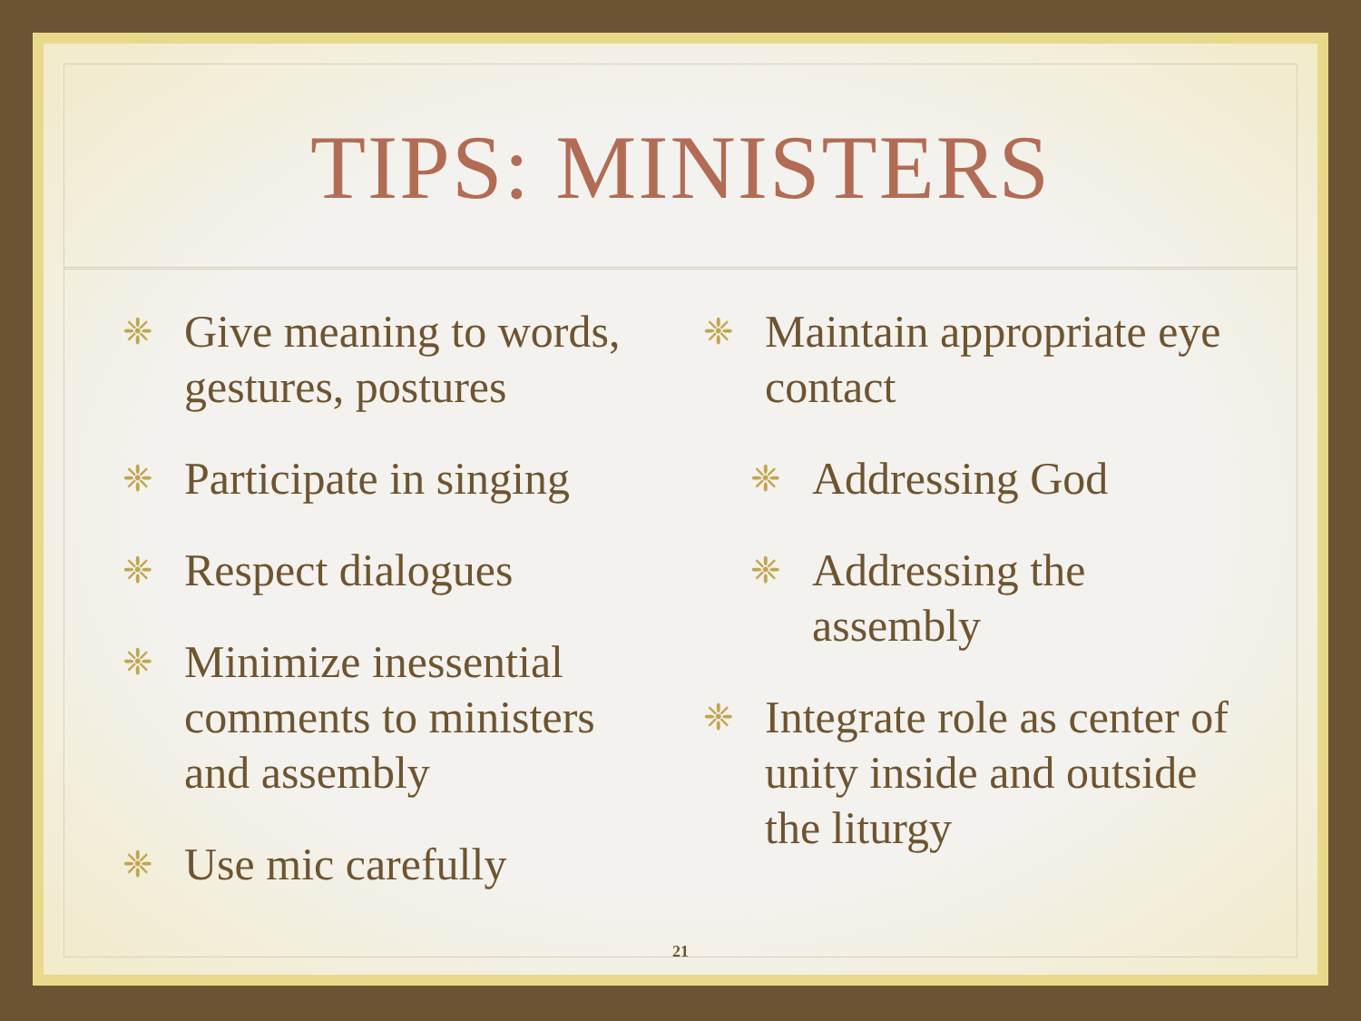TIPS: MINISTERS
❈ Give meaning to words, gestures, postures
❈ Participate in singing
❈ Respect dialogues
❈ Minimize inessential comments to ministers and assembly
❈ Use mic carefully
❈ Maintain appropriate eye contact
❈ Addressing God
❈ Addressing the assembly
❈ Integrate role as center of unity inside and outside the liturgy
21